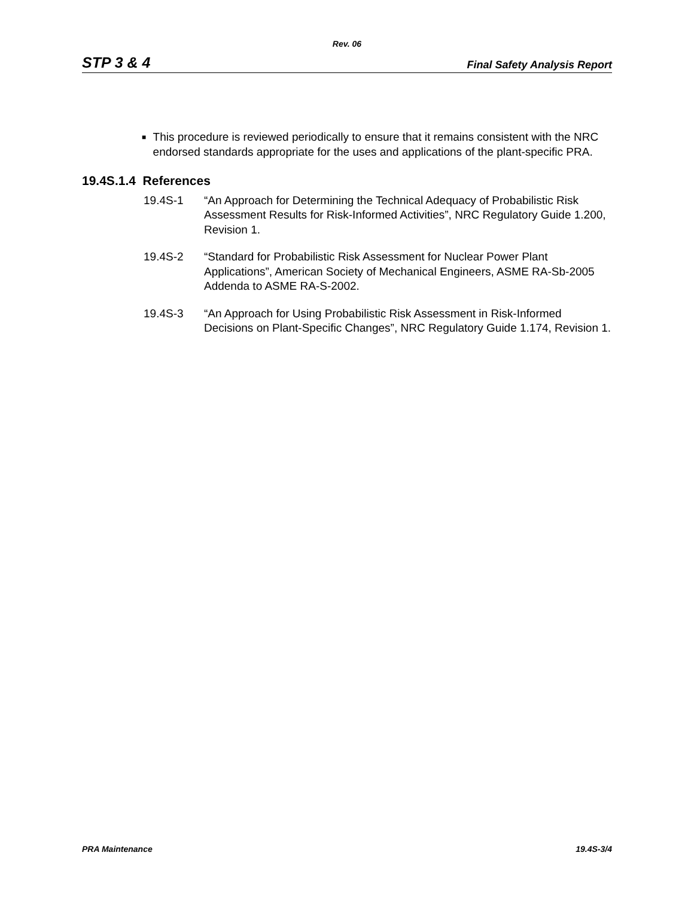Rev. 06
STP 3 & 4 Final Safety Analysis Report
■ This procedure is reviewed periodically to ensure that it remains consistent with the NRC endorsed standards appropriate for the uses and applications of the plant-specific PRA.
19.4S.1.4 References
19.4S-1 “An Approach for Determining the Technical Adequacy of Probabilistic Risk Assessment Results for Risk-Informed Activities”, NRC Regulatory Guide 1.200, Revision 1.
19.4S-2 “Standard for Probabilistic Risk Assessment for Nuclear Power Plant Applications”, American Society of Mechanical Engineers, ASME RA-Sb-2005 Addenda to ASME RA-S-2002.
19.4S-3 “An Approach for Using Probabilistic Risk Assessment in Risk-Informed Decisions on Plant-Specific Changes”, NRC Regulatory Guide 1.174, Revision 1.
PRA Maintenance 19.4S-3/4